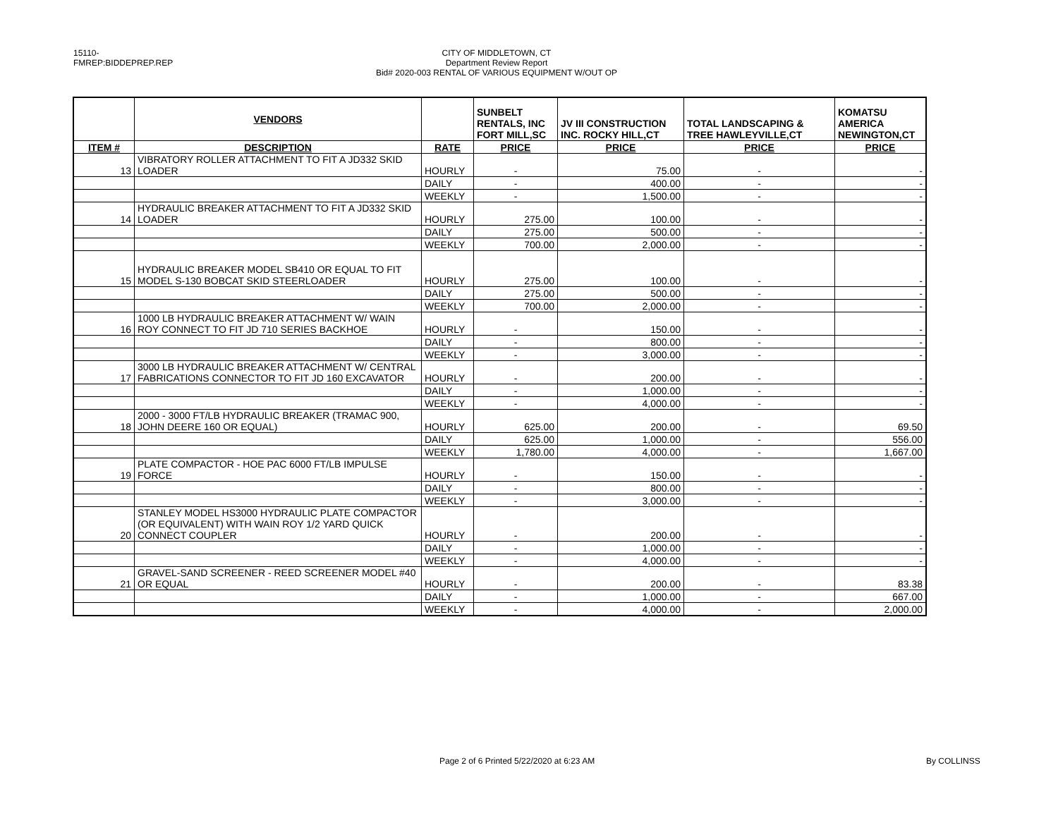15110-FMREP:BIDDEPREP.REP
CITY OF MIDDLETOWN, CT
Department Review Report
Bid# 2020-003 RENTAL OF VARIOUS EQUIPMENT W/OUT OP
| | VENDORS | | SUNBELT RENTALS, INC FORT MILL,SC | JV III CONSTRUCTION INC. ROCKY HILL,CT | TOTAL LANDSCAPING & TREE HAWLEYVILLE,CT | KOMATSU AMERICA NEWINGTON,CT |
| --- | --- | --- | --- | --- | --- | --- |
| ITEM # | DESCRIPTION | RATE | PRICE | PRICE | PRICE | PRICE |
| 13 | VIBRATORY ROLLER ATTACHMENT TO FIT A JD332 SKID LOADER | HOURLY | - | 75.00 | - | - |
| | | DAILY | - | 400.00 | - | - |
| | | WEEKLY | - | 1,500.00 | - | - |
| 14 | HYDRAULIC BREAKER ATTACHMENT TO FIT A JD332 SKID LOADER | HOURLY | 275.00 | 100.00 | - | - |
| | | DAILY | 275.00 | 500.00 | - | - |
| | | WEEKLY | 700.00 | 2,000.00 | - | - |
| 15 | HYDRAULIC BREAKER MODEL SB410 OR EQUAL TO FIT MODEL S-130 BOBCAT SKID STEERLOADER | HOURLY | 275.00 | 100.00 | - | - |
| | | DAILY | 275.00 | 500.00 | - | - |
| | | WEEKLY | 700.00 | 2,000.00 | - | - |
| 16 | 1000 LB HYDRAULIC BREAKER ATTACHMENT W/ WAIN ROY CONNECT TO FIT JD 710 SERIES BACKHOE | HOURLY | - | 150.00 | - | - |
| | | DAILY | - | 800.00 | - | - |
| | | WEEKLY | - | 3,000.00 | - | - |
| 17 | 3000 LB HYDRAULIC BREAKER ATTACHMENT W/ CENTRAL FABRICATIONS CONNECTOR TO FIT JD 160 EXCAVATOR | HOURLY | - | 200.00 | - | - |
| | | DAILY | - | 1,000.00 | - | - |
| | | WEEKLY | - | 4,000.00 | - | - |
| 18 | 2000 - 3000 FT/LB HYDRAULIC BREAKER (TRAMAC 900, JOHN DEERE 160 OR EQUAL) | HOURLY | 625.00 | 200.00 | - | 69.50 |
| | | DAILY | 625.00 | 1,000.00 | - | 556.00 |
| | | WEEKLY | 1,780.00 | 4,000.00 | - | 1,667.00 |
| 19 | PLATE COMPACTOR - HOE PAC 6000 FT/LB IMPULSE FORCE | HOURLY | - | 150.00 | - | - |
| | | DAILY | - | 800.00 | - | - |
| | | WEEKLY | - | 3,000.00 | - | - |
| 20 | STANLEY MODEL HS3000 HYDRAULIC PLATE COMPACTOR (OR EQUIVALENT) WITH WAIN ROY 1/2 YARD QUICK CONNECT COUPLER | HOURLY | - | 200.00 | - | - |
| | | DAILY | - | 1,000.00 | - | - |
| | | WEEKLY | - | 4,000.00 | - | - |
| 21 | GRAVEL-SAND SCREENER - REED SCREENER MODEL #40 OR EQUAL | HOURLY | - | 200.00 | - | 83.38 |
| | | DAILY | - | 1,000.00 | - | 667.00 |
| | | WEEKLY | - | 4,000.00 | - | 2,000.00 |
Page 2 of 6 Printed 5/22/2020 at 6:23 AM
By COLLINSS